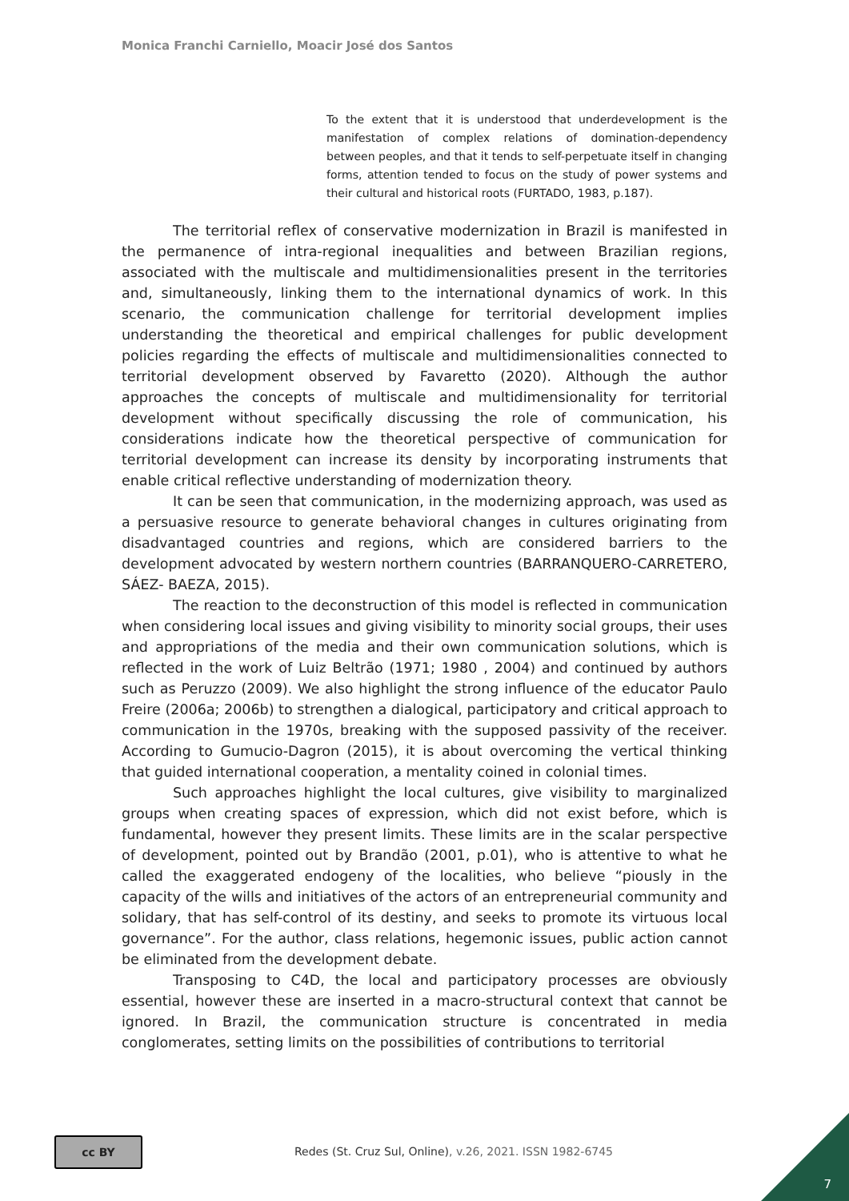Monica Franchi Carniello, Moacir José dos Santos
To the extent that it is understood that underdevelopment is the manifestation of complex relations of domination-dependency between peoples, and that it tends to self-perpetuate itself in changing forms, attention tended to focus on the study of power systems and their cultural and historical roots (FURTADO, 1983, p.187).
The territorial reflex of conservative modernization in Brazil is manifested in the permanence of intra-regional inequalities and between Brazilian regions, associated with the multiscale and multidimensionalities present in the territories and, simultaneously, linking them to the international dynamics of work. In this scenario, the communication challenge for territorial development implies understanding the theoretical and empirical challenges for public development policies regarding the effects of multiscale and multidimensionalities connected to territorial development observed by Favaretto (2020). Although the author approaches the concepts of multiscale and multidimensionality for territorial development without specifically discussing the role of communication, his considerations indicate how the theoretical perspective of communication for territorial development can increase its density by incorporating instruments that enable critical reflective understanding of modernization theory.
It can be seen that communication, in the modernizing approach, was used as a persuasive resource to generate behavioral changes in cultures originating from disadvantaged countries and regions, which are considered barriers to the development advocated by western northern countries (BARRANQUERO-CARRETERO, SÁEZ- BAEZA, 2015).
The reaction to the deconstruction of this model is reflected in communication when considering local issues and giving visibility to minority social groups, their uses and appropriations of the media and their own communication solutions, which is reflected in the work of Luiz Beltrão (1971; 1980 , 2004) and continued by authors such as Peruzzo (2009). We also highlight the strong influence of the educator Paulo Freire (2006a; 2006b) to strengthen a dialogical, participatory and critical approach to communication in the 1970s, breaking with the supposed passivity of the receiver. According to Gumucio-Dagron (2015), it is about overcoming the vertical thinking that guided international cooperation, a mentality coined in colonial times.
Such approaches highlight the local cultures, give visibility to marginalized groups when creating spaces of expression, which did not exist before, which is fundamental, however they present limits. These limits are in the scalar perspective of development, pointed out by Brandão (2001, p.01), who is attentive to what he called the exaggerated endogeny of the localities, who believe “piously in the capacity of the wills and initiatives of the actors of an entrepreneurial community and solidary, that has self-control of its destiny, and seeks to promote its virtuous local governance”. For the author, class relations, hegemonic issues, public action cannot be eliminated from the development debate.
Transposing to C4D, the local and participatory processes are obviously essential, however these are inserted in a macro-structural context that cannot be ignored. In Brazil, the communication structure is concentrated in media conglomerates, setting limits on the possibilities of contributions to territorial
cc BY
Redes (St. Cruz Sul, Online), v.26, 2021. ISSN 1982-6745
7